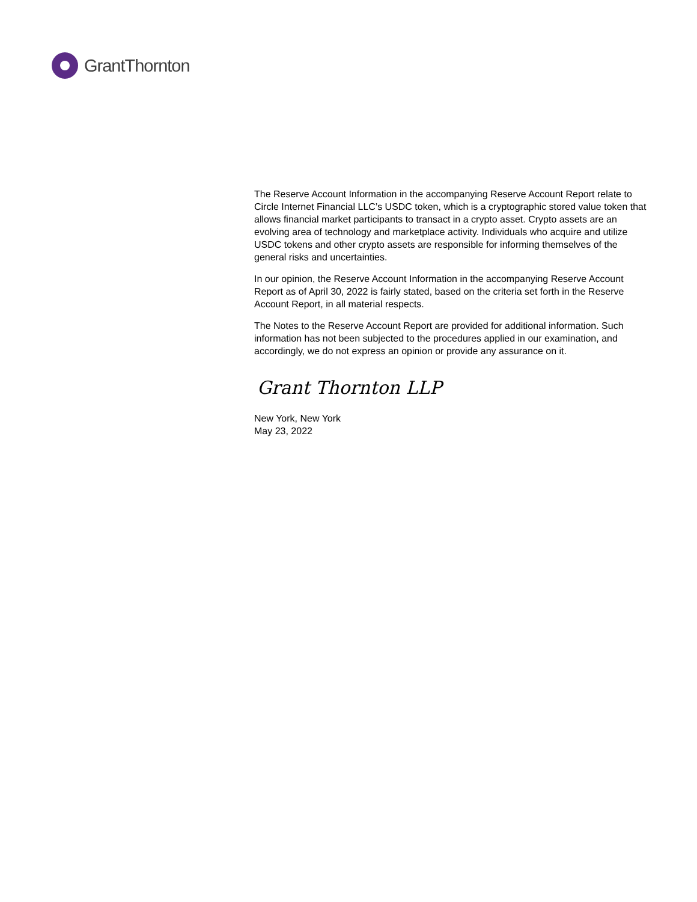GrantThornton
The Reserve Account Information in the accompanying Reserve Account Report relate to Circle Internet Financial LLC’s USDC token, which is a cryptographic stored value token that allows financial market participants to transact in a crypto asset. Crypto assets are an evolving area of technology and marketplace activity. Individuals who acquire and utilize USDC tokens and other crypto assets are responsible for informing themselves of the general risks and uncertainties.
In our opinion, the Reserve Account Information in the accompanying Reserve Account Report as of April 30, 2022 is fairly stated, based on the criteria set forth in the Reserve Account Report, in all material respects.
The Notes to the Reserve Account Report are provided for additional information. Such information has not been subjected to the procedures applied in our examination, and accordingly, we do not express an opinion or provide any assurance on it.
Grant Thornton LLP
New York, New York
May 23, 2022